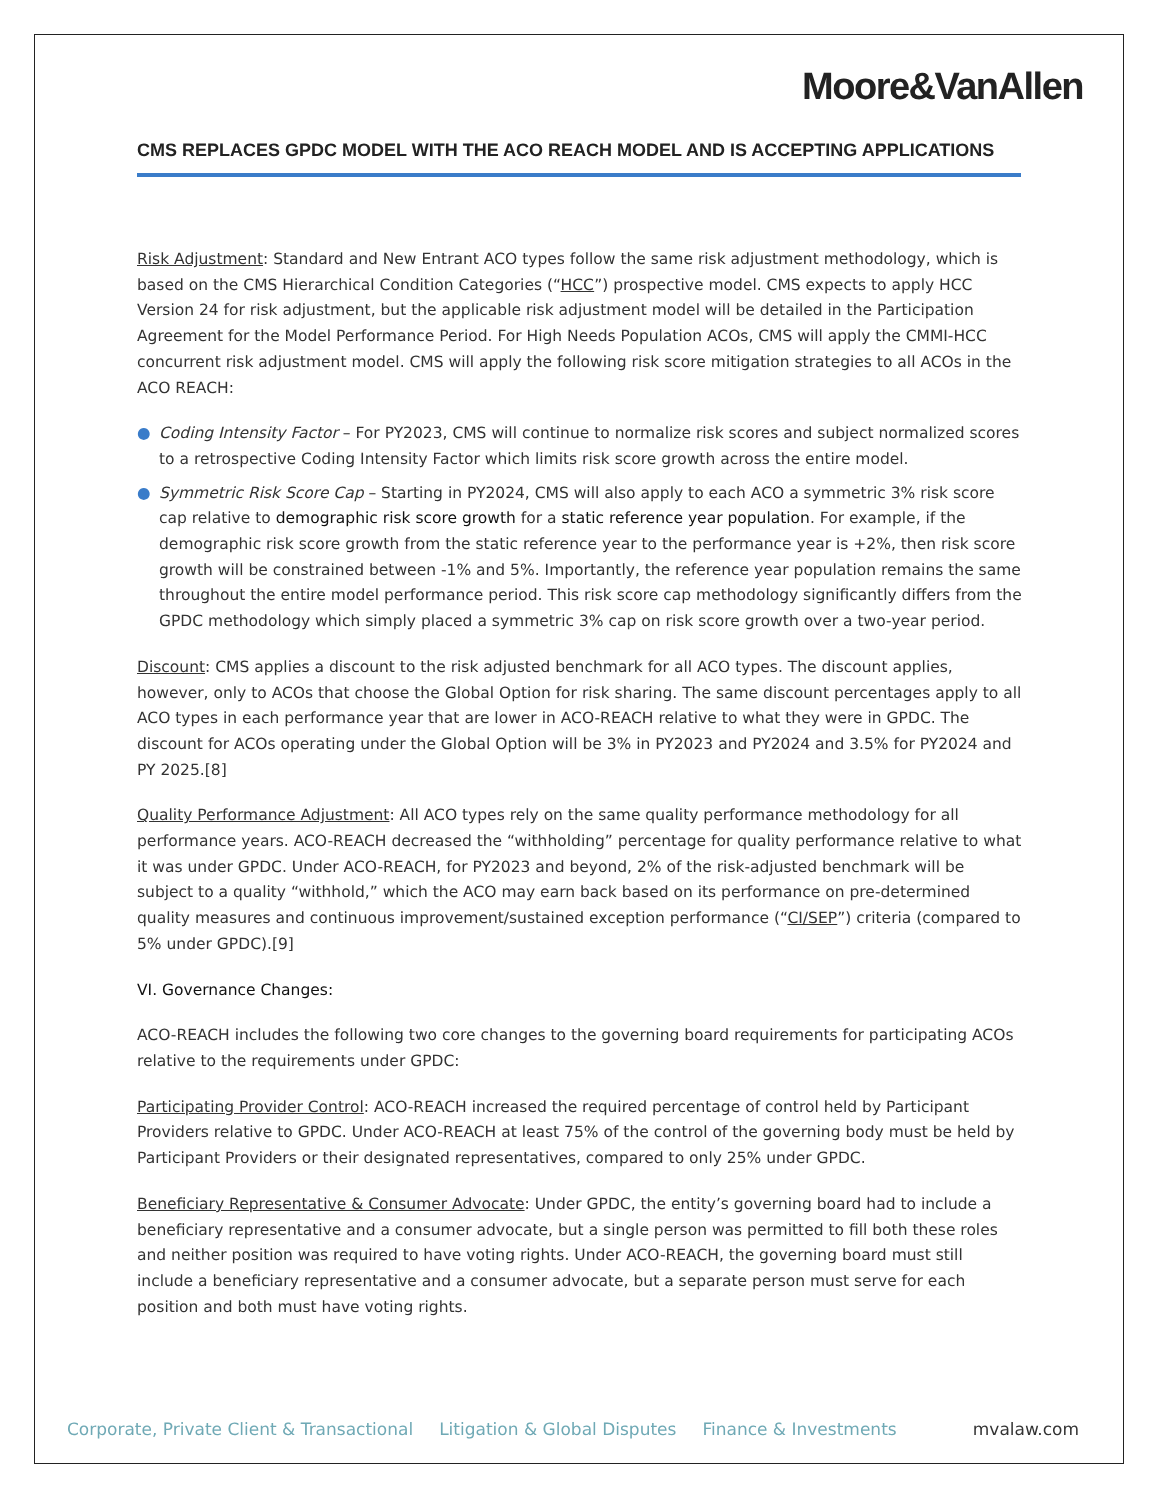Moore&VanAllen
CMS REPLACES GPDC MODEL WITH THE ACO REACH MODEL AND IS ACCEPTING APPLICATIONS
Risk Adjustment: Standard and New Entrant ACO types follow the same risk adjustment methodology, which is based on the CMS Hierarchical Condition Categories (“HCC”) prospective model. CMS expects to apply HCC Version 24 for risk adjustment, but the applicable risk adjustment model will be detailed in the Participation Agreement for the Model Performance Period. For High Needs Population ACOs, CMS will apply the CMMI-HCC concurrent risk adjustment model. CMS will apply the following risk score mitigation strategies to all ACOs in the ACO REACH:
● Coding Intensity Factor – For PY2023, CMS will continue to normalize risk scores and subject normalized scores to a retrospective Coding Intensity Factor which limits risk score growth across the entire model.
● Symmetric Risk Score Cap – Starting in PY2024, CMS will also apply to each ACO a symmetric 3% risk score cap relative to demographic risk score growth for a static reference year population. For example, if the demographic risk score growth from the static reference year to the performance year is +2%, then risk score growth will be constrained between -1% and 5%. Importantly, the reference year population remains the same throughout the entire model performance period. This risk score cap methodology significantly differs from the GPDC methodology which simply placed a symmetric 3% cap on risk score growth over a two-year period.
Discount: CMS applies a discount to the risk adjusted benchmark for all ACO types. The discount applies, however, only to ACOs that choose the Global Option for risk sharing. The same discount percentages apply to all ACO types in each performance year that are lower in ACO-REACH relative to what they were in GPDC. The discount for ACOs operating under the Global Option will be 3% in PY2023 and PY2024 and 3.5% for PY2024 and PY 2025.[8]
Quality Performance Adjustment: All ACO types rely on the same quality performance methodology for all performance years. ACO-REACH decreased the “withholding” percentage for quality performance relative to what it was under GPDC. Under ACO-REACH, for PY2023 and beyond, 2% of the risk-adjusted benchmark will be subject to a quality “withhold,” which the ACO may earn back based on its performance on pre-determined quality measures and continuous improvement/sustained exception performance (“CI/SEP”) criteria (compared to 5% under GPDC).[9]
VI. Governance Changes:
ACO-REACH includes the following two core changes to the governing board requirements for participating ACOs relative to the requirements under GPDC:
Participating Provider Control: ACO-REACH increased the required percentage of control held by Participant Providers relative to GPDC. Under ACO-REACH at least 75% of the control of the governing body must be held by Participant Providers or their designated representatives, compared to only 25% under GPDC.
Beneficiary Representative & Consumer Advocate: Under GPDC, the entity’s governing board had to include a beneficiary representative and a consumer advocate, but a single person was permitted to fill both these roles and neither position was required to have voting rights. Under ACO-REACH, the governing board must still include a beneficiary representative and a consumer advocate, but a separate person must serve for each position and both must have voting rights.
Corporate, Private Client & Transactional Litigation & Global Disputes Finance & Investments mvalaw.com